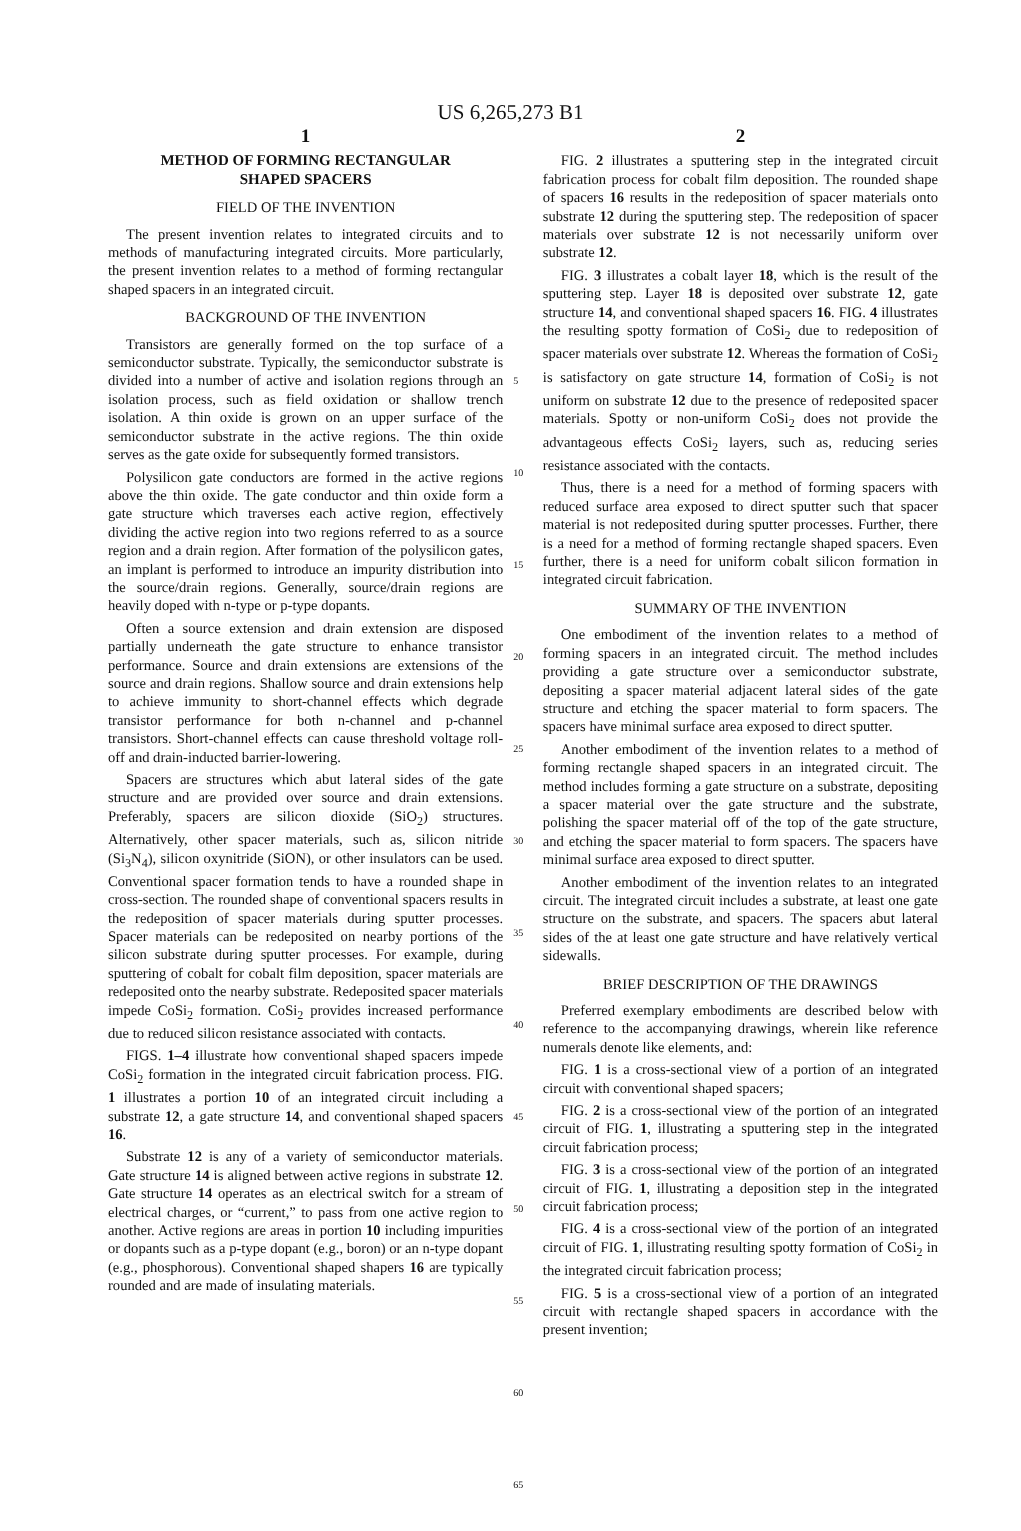US 6,265,273 B1
1
METHOD OF FORMING RECTANGULAR
SHAPED SPACERS
FIELD OF THE INVENTION
The present invention relates to integrated circuits and to methods of manufacturing integrated circuits. More particularly, the present invention relates to a method of forming rectangular shaped spacers in an integrated circuit.
BACKGROUND OF THE INVENTION
Transistors are generally formed on the top surface of a semiconductor substrate. Typically, the semiconductor substrate is divided into a number of active and isolation regions through an isolation process, such as field oxidation or shallow trench isolation. A thin oxide is grown on an upper surface of the semiconductor substrate in the active regions. The thin oxide serves as the gate oxide for subsequently formed transistors.
Polysilicon gate conductors are formed in the active regions above the thin oxide. The gate conductor and thin oxide form a gate structure which traverses each active region, effectively dividing the active region into two regions referred to as a source region and a drain region. After formation of the polysilicon gates, an implant is performed to introduce an impurity distribution into the source/drain regions. Generally, source/drain regions are heavily doped with n-type or p-type dopants.
Often a source extension and drain extension are disposed partially underneath the gate structure to enhance transistor performance. Source and drain extensions are extensions of the source and drain regions. Shallow source and drain extensions help to achieve immunity to short-channel effects which degrade transistor performance for both n-channel and p-channel transistors. Short-channel effects can cause threshold voltage roll-off and drain-inducted barrier-lowering.
Spacers are structures which abut lateral sides of the gate structure and are provided over source and drain extensions. Preferably, spacers are silicon dioxide (SiO<sub>2</sub>) structures. Alternatively, other spacer materials, such as, silicon nitride (Si<sub>3</sub>N<sub>4</sub>), silicon oxynitride (SiON), or other insulators can be used. Conventional spacer formation tends to have a rounded shape in cross-section. The rounded shape of conventional spacers results in the redeposition of spacer materials during sputter processes. Spacer materials can be redeposited on nearby portions of the silicon substrate during sputter processes. For example, during sputtering of cobalt for cobalt film deposition, spacer materials are redeposited onto the nearby substrate. Redeposited spacer materials impede CoSi<sub>2</sub> formation. CoSi<sub>2</sub> provides increased performance due to reduced silicon resistance associated with contacts.
FIGS. 1–4 illustrate how conventional shaped spacers impede CoSi<sub>2</sub> formation in the integrated circuit fabrication process. FIG. 1 illustrates a portion 10 of an integrated circuit including a substrate 12, a gate structure 14, and conventional shaped spacers 16.
Substrate 12 is any of a variety of semiconductor materials. Gate structure 14 is aligned between active regions in substrate 12. Gate structure 14 operates as an electrical switch for a stream of electrical charges, or “current,” to pass from one active region to another. Active regions are areas in portion 10 including impurities or dopants such as a p-type dopant (e.g., boron) or an n-type dopant (e.g., phosphorous). Conventional shaped shapers 16 are typically rounded and are made of insulating materials.
5
10
15
20
25
30
35
40
45
50
55
60
65
2
FIG. 2 illustrates a sputtering step in the integrated circuit fabrication process for cobalt film deposition. The rounded shape of spacers 16 results in the redeposition of spacer materials onto substrate 12 during the sputtering step. The redeposition of spacer materials over substrate 12 is not necessarily uniform over substrate 12.
FIG. 3 illustrates a cobalt layer 18, which is the result of the sputtering step. Layer 18 is deposited over substrate 12, gate structure 14, and conventional shaped spacers 16. FIG. 4 illustrates the resulting spotty formation of CoSi<sub>2</sub> due to redeposition of spacer materials over substrate 12. Whereas the formation of CoSi<sub>2</sub> is satisfactory on gate structure 14, formation of CoSi<sub>2</sub> is not uniform on substrate 12 due to the presence of redeposited spacer materials. Spotty or non-uniform CoSi<sub>2</sub> does not provide the advantageous effects CoSi<sub>2</sub> layers, such as, reducing series resistance associated with the contacts.
Thus, there is a need for a method of forming spacers with reduced surface area exposed to direct sputter such that spacer material is not redeposited during sputter processes. Further, there is a need for a method of forming rectangle shaped spacers. Even further, there is a need for uniform cobalt silicon formation in integrated circuit fabrication.
SUMMARY OF THE INVENTION
One embodiment of the invention relates to a method of forming spacers in an integrated circuit. The method includes providing a gate structure over a semiconductor substrate, depositing a spacer material adjacent lateral sides of the gate structure and etching the spacer material to form spacers. The spacers have minimal surface area exposed to direct sputter.
Another embodiment of the invention relates to a method of forming rectangle shaped spacers in an integrated circuit. The method includes forming a gate structure on a substrate, depositing a spacer material over the gate structure and the substrate, polishing the spacer material off of the top of the gate structure, and etching the spacer material to form spacers. The spacers have minimal surface area exposed to direct sputter.
Another embodiment of the invention relates to an integrated circuit. The integrated circuit includes a substrate, at least one gate structure on the substrate, and spacers. The spacers abut lateral sides of the at least one gate structure and have relatively vertical sidewalls.
BRIEF DESCRIPTION OF THE DRAWINGS
Preferred exemplary embodiments are described below with reference to the accompanying drawings, wherein like reference numerals denote like elements, and:
FIG. 1 is a cross-sectional view of a portion of an integrated circuit with conventional shaped spacers;
FIG. 2 is a cross-sectional view of the portion of an integrated circuit of FIG. 1, illustrating a sputtering step in the integrated circuit fabrication process;
FIG. 3 is a cross-sectional view of the portion of an integrated circuit of FIG. 1, illustrating a deposition step in the integrated circuit fabrication process;
FIG. 4 is a cross-sectional view of the portion of an integrated circuit of FIG. 1, illustrating resulting spotty formation of CoSi<sub>2</sub> in the integrated circuit fabrication process;
FIG. 5 is a cross-sectional view of a portion of an integrated circuit with rectangle shaped spacers in accordance with the present invention;